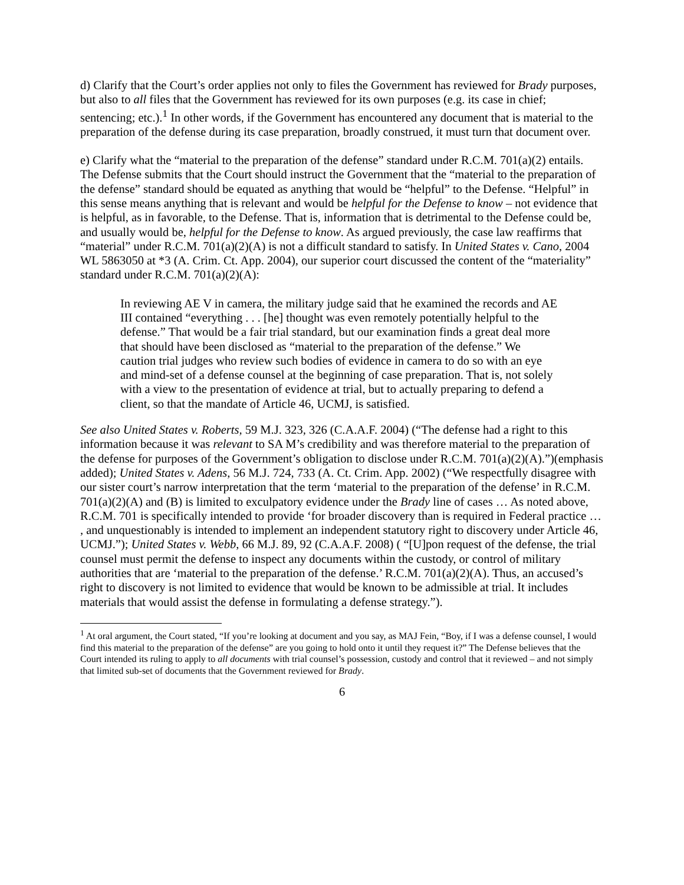d) Clarify that the Court’s order applies not only to files the Government has reviewed for Brady purposes, but also to all files that the Government has reviewed for its own purposes (e.g. its case in chief; sentencing; etc.).<sup>1</sup> In other words, if the Government has encountered any document that is material to the preparation of the defense during its case preparation, broadly construed, it must turn that document over.
e) Clarify what the “material to the preparation of the defense” standard under R.C.M. 701(a)(2) entails. The Defense submits that the Court should instruct the Government that the “material to the preparation of the defense” standard should be equated as anything that would be “helpful” to the Defense. “Helpful” in this sense means anything that is relevant and would be helpful for the Defense to know – not evidence that is helpful, as in favorable, to the Defense. That is, information that is detrimental to the Defense could be, and usually would be, helpful for the Defense to know. As argued previously, the case law reaffirms that “material” under R.C.M. 701(a)(2)(A) is not a difficult standard to satisfy. In United States v. Cano, 2004 WL 5863050 at *3 (A. Crim. Ct. App. 2004), our superior court discussed the content of the “materiality” standard under R.C.M. 701(a)(2)(A):
In reviewing AE V in camera, the military judge said that he examined the records and AE III contained “everything . . . [he] thought was even remotely potentially helpful to the defense.” That would be a fair trial standard, but our examination finds a great deal more that should have been disclosed as “material to the preparation of the defense.” We caution trial judges who review such bodies of evidence in camera to do so with an eye and mind-set of a defense counsel at the beginning of case preparation. That is, not solely with a view to the presentation of evidence at trial, but to actually preparing to defend a client, so that the mandate of Article 46, UCMJ, is satisfied.
See also United States v. Roberts, 59 M.J. 323, 326 (C.A.A.F. 2004) (“The defense had a right to this information because it was relevant to SA M’s credibility and was therefore material to the preparation of the defense for purposes of the Government’s obligation to disclose under R.C.M. 701(a)(2)(A).”)(emphasis added); United States v. Adens, 56 M.J. 724, 733 (A. Ct. Crim. App. 2002) (“We respectfully disagree with our sister court’s narrow interpretation that the term ‘material to the preparation of the defense’ in R.C.M. 701(a)(2)(A) and (B) is limited to exculpatory evidence under the Brady line of cases … As noted above, R.C.M. 701 is specifically intended to provide ‘for broader discovery than is required in Federal practice … , and unquestionably is intended to implement an independent statutory right to discovery under Article 46, UCMJ.”); United States v. Webb, 66 M.J. 89, 92 (C.A.A.F. 2008) ( “[U]pon request of the defense, the trial counsel must permit the defense to inspect any documents within the custody, or control of military authorities that are ‘material to the preparation of the defense.’ R.C.M. 701(a)(2)(A). Thus, an accused’s right to discovery is not limited to evidence that would be known to be admissible at trial. It includes materials that would assist the defense in formulating a defense strategy.”).
<sup>1</sup> At oral argument, the Court stated, “If you’re looking at document and you say, as MAJ Fein, “Boy, if I was a defense counsel, I would find this material to the preparation of the defense” are you going to hold onto it until they request it?” The Defense believes that the Court intended its ruling to apply to all documents with trial counsel’s possession, custody and control that it reviewed – and not simply that limited sub-set of documents that the Government reviewed for Brady.
6